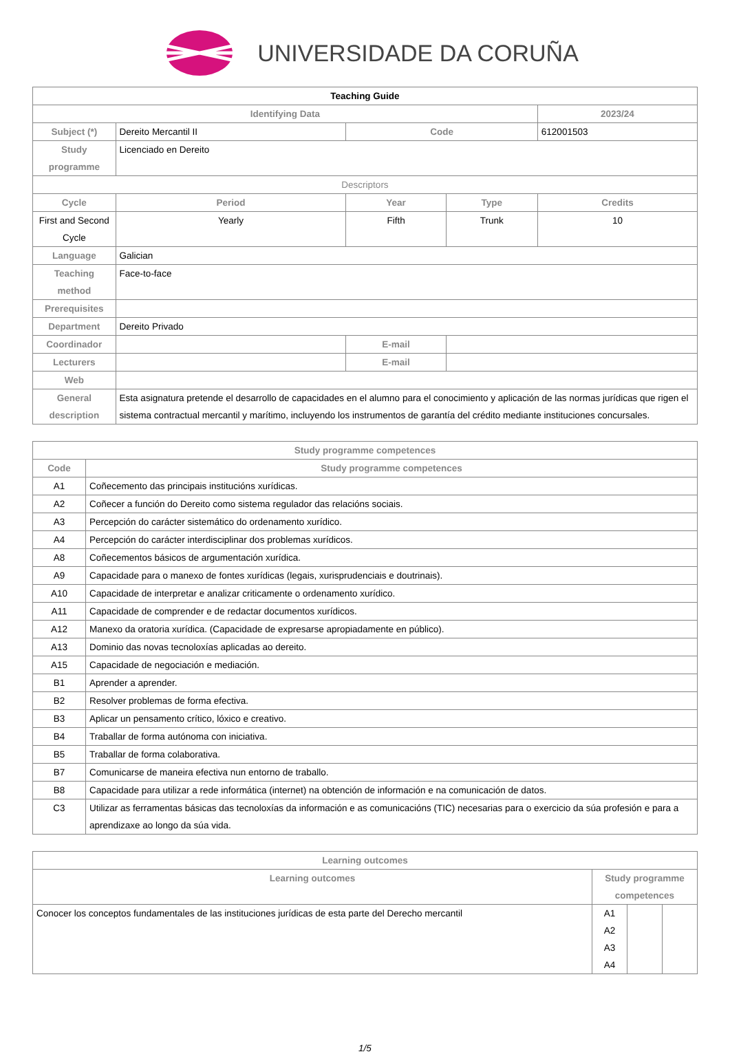UNIVERSIDADE DA CORUÑA
| Teaching Guide | | | | |
| --- | --- | --- | --- | --- |
| Identifying Data | | | | 2023/24 |
| Subject (*) | Dereito Mercantil II | Code | | 612001503 |
| Study programme | Licenciado en Dereito | | | |
| Descriptors | | | | |
| Cycle | Period | Year | Type | Credits |
| First and Second Cycle | Yearly | Fifth | Trunk | 10 |
| Language | Galician | | | |
| Teaching method | Face-to-face | | | |
| Prerequisites | | | | |
| Department | Dereito Privado | | | |
| Coordinador | | E-mail | | |
| Lecturers | | E-mail | | |
| Web | | | | |
| General description | Esta asignatura pretende el desarrollo de capacidades en el alumno para el conocimiento y aplicación de las normas jurídicas que rigen el sistema contractual mercantil y marítimo, incluyendo los instrumentos de garantía del crédito mediante instituciones concursales. | | | |
| Study programme competences | |
| --- | --- |
| Code | Study programme competences |
| A1 | Coñecemento das principais institucións xurídicas. |
| A2 | Coñecer a función do Dereito como sistema regulador das relacións sociais. |
| A3 | Percepción do carácter sistemático do ordenamento xurídico. |
| A4 | Percepción do carácter interdisciplinar dos problemas xurídicos. |
| A8 | Coñecementos básicos de argumentación xurídica. |
| A9 | Capacidade para o manexo de fontes xurídicas (legais, xurisprudenciais e doutrinais). |
| A10 | Capacidade de interpretar e analizar criticamente o ordenamento xurídico. |
| A11 | Capacidade de comprender e de redactar documentos xurídicos. |
| A12 | Manexo da oratoria xurídica. (Capacidade de expresarse apropiadamente en público). |
| A13 | Dominio das novas tecnoloxías aplicadas ao dereito. |
| A15 | Capacidade de negociación e mediación. |
| B1 | Aprender a aprender. |
| B2 | Resolver problemas de forma efectiva. |
| B3 | Aplicar un pensamento crítico, lóxico e creativo. |
| B4 | Traballar de forma autónoma con iniciativa. |
| B5 | Traballar de forma colaborativa. |
| B7 | Comunicarse de maneira efectiva nun entorno de traballo. |
| B8 | Capacidade para utilizar a rede informática (internet) na obtención de información e na comunicación de datos. |
| C3 | Utilizar as ferramentas básicas das tecnoloxías da información e as comunicacións (TIC) necesarias para o exercicio da súa profesión e para a aprendizaxe ao longo da súa vida. |
| Learning outcomes | | | |
| --- | --- | --- | --- |
| Learning outcomes | Study programme competences | | |
| Conocer los conceptos fundamentales de las instituciones jurídicas de esta parte del Derecho mercantil | A1 A2 A3 A4 | | |
1/5